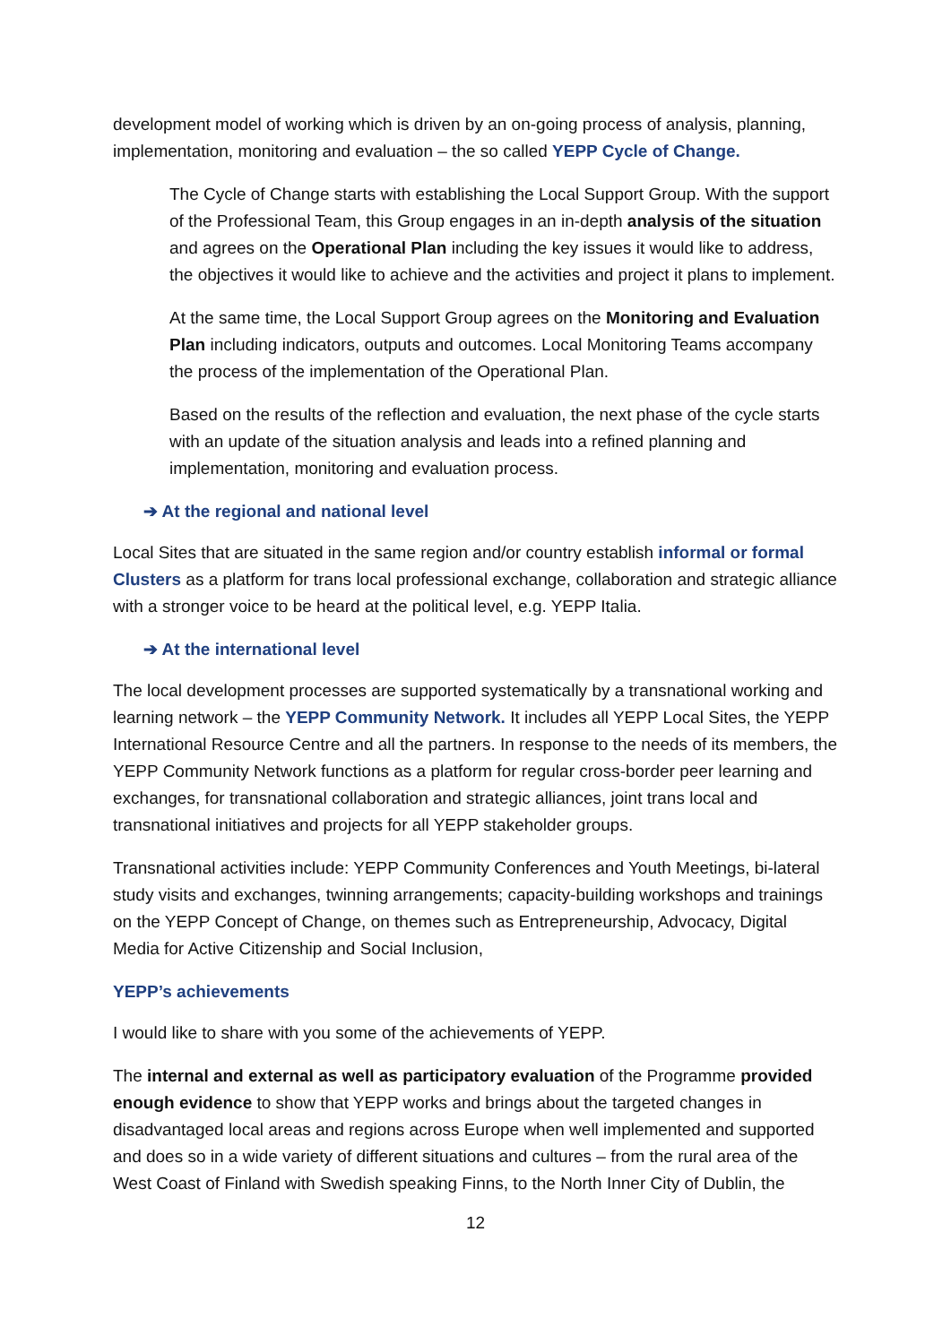development model of working which is driven by an on-going process of analysis, planning, implementation, monitoring and evaluation – the so called YEPP Cycle of Change.
The Cycle of Change starts with establishing the Local Support Group. With the support of the Professional Team, this Group engages in an in-depth analysis of the situation and agrees on the Operational Plan including the key issues it would like to address, the objectives it would like to achieve and the activities and project it plans to implement.
At the same time, the Local Support Group agrees on the Monitoring and Evaluation Plan including indicators, outputs and outcomes. Local Monitoring Teams accompany the process of the implementation of the Operational Plan.
Based on the results of the reflection and evaluation, the next phase of the cycle starts with an update of the situation analysis and leads into a refined planning and implementation, monitoring and evaluation process.
➔ At the regional and national level
Local Sites that are situated in the same region and/or country establish informal or formal Clusters as a platform for trans local professional exchange, collaboration and strategic alliance with a stronger voice to be heard at the political level, e.g. YEPP Italia.
➔ At the international level
The local development processes are supported systematically by a transnational working and learning network – the YEPP Community Network. It includes all YEPP Local Sites, the YEPP International Resource Centre and all the partners. In response to the needs of its members, the YEPP Community Network functions as a platform for regular cross-border peer learning and exchanges, for transnational collaboration and strategic alliances, joint trans local and transnational initiatives and projects for all YEPP stakeholder groups.
Transnational activities include: YEPP Community Conferences and Youth Meetings, bi-lateral study visits and exchanges, twinning arrangements; capacity-building workshops and trainings on the YEPP Concept of Change, on themes such as Entrepreneurship, Advocacy, Digital Media for Active Citizenship and Social Inclusion,
YEPP’s achievements
I would like to share with you some of the achievements of YEPP.
The internal and external as well as participatory evaluation of the Programme provided enough evidence to show that YEPP works and brings about the targeted changes in disadvantaged local areas and regions across Europe when well implemented and supported and does so in a wide variety of different situations and cultures – from the rural area of the West Coast of Finland with Swedish speaking Finns, to the North Inner City of Dublin, the
12